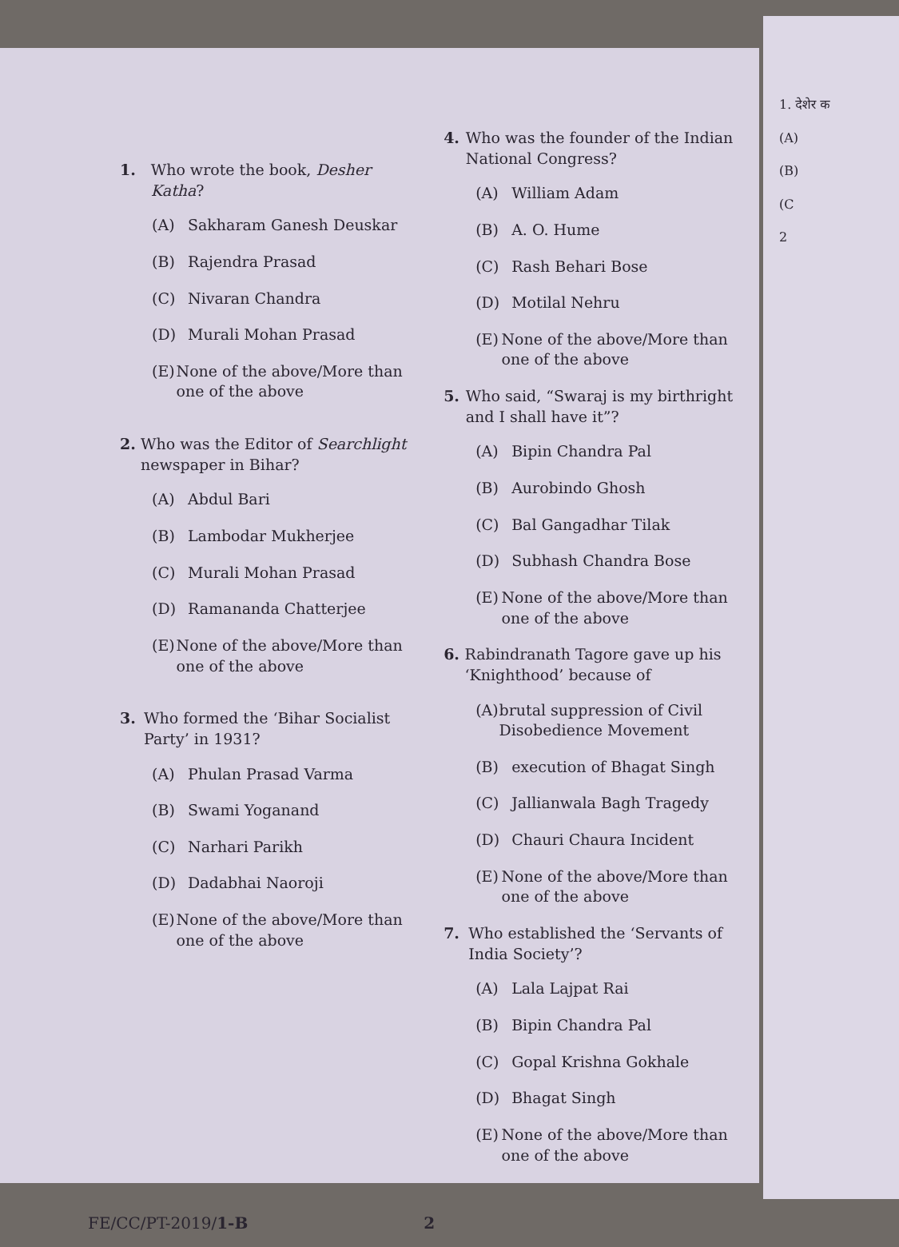1. Who wrote the book, Desher Katha?
(A) Sakharam Ganesh Deuskar
(B) Rajendra Prasad
(C) Nivaran Chandra
(D) Murali Mohan Prasad
(E) None of the above/More than one of the above
2. Who was the Editor of Searchlight newspaper in Bihar?
(A) Abdul Bari
(B) Lambodar Mukherjee
(C) Murali Mohan Prasad
(D) Ramananda Chatterjee
(E) None of the above/More than one of the above
3. Who formed the ‘Bihar Socialist Party’ in 1931?
(A) Phulan Prasad Varma
(B) Swami Yoganand
(C) Narhari Parikh
(D) Dadabhai Naoroji
(E) None of the above/More than one of the above
4. Who was the founder of the Indian National Congress?
(A) William Adam
(B) A. O. Hume
(C) Rash Behari Bose
(D) Motilal Nehru
(E) None of the above/More than one of the above
5. Who said, “Swaraj is my birthright and I shall have it”?
(A) Bipin Chandra Pal
(B) Aurobindo Ghosh
(C) Bal Gangadhar Tilak
(D) Subhash Chandra Bose
(E) None of the above/More than one of the above
6. Rabindranath Tagore gave up his ‘Knighthood’ because of
(A) brutal suppression of Civil Disobedience Movement
(B) execution of Bhagat Singh
(C) Jallianwala Bagh Tragedy
(D) Chauri Chaura Incident
(E) None of the above/More than one of the above
7. Who established the ‘Servants of India Society’?
(A) Lala Lajpat Rai
(B) Bipin Chandra Pal
(C) Gopal Krishna Gokhale
(D) Bhagat Singh
(E) None of the above/More than one of the above
FE/CC/PT-2019/1-B 2
1. देशेर क
(A)
(B)
(C
2